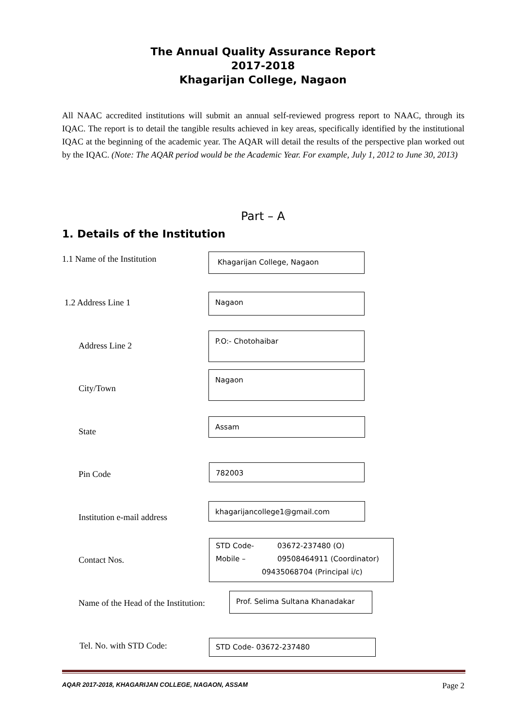The Annual Quality Assurance Report
2017-2018
Khagarijan College, Nagaon
All NAAC accredited institutions will submit an annual self-reviewed progress report to NAAC, through its IQAC. The report is to detail the tangible results achieved in key areas, specifically identified by the institutional IQAC at the beginning of the academic year. The AQAR will detail the results of the perspective plan worked out by the IQAC. (Note: The AQAR period would be the Academic Year. For example, July 1, 2012 to June 30, 2013)
Part – A
1. Details of the Institution
1.1 Name of the Institution Khagarijan College, Nagaon
1.2 Address Line 1
Nagaon
Address Line 2
P.O:- Chotohaibar
City/Town
Nagaon
State
Assam
Pin Code
782003
Institution e-mail address
khagarijancollege1@gmail.com
Contact Nos.
STD Code- 03672-237480 (O)
Mobile – 09508464911 (Coordinator)
09435068704 (Principal i/c)
Name of the Head of the Institution:
Prof. Selima Sultana Khanadakar
Tel. No. with STD Code: STD Code- 03672-237480
AQAR 2017-2018, KHAGARIJAN COLLEGE, NAGAON, ASSAM Page 2